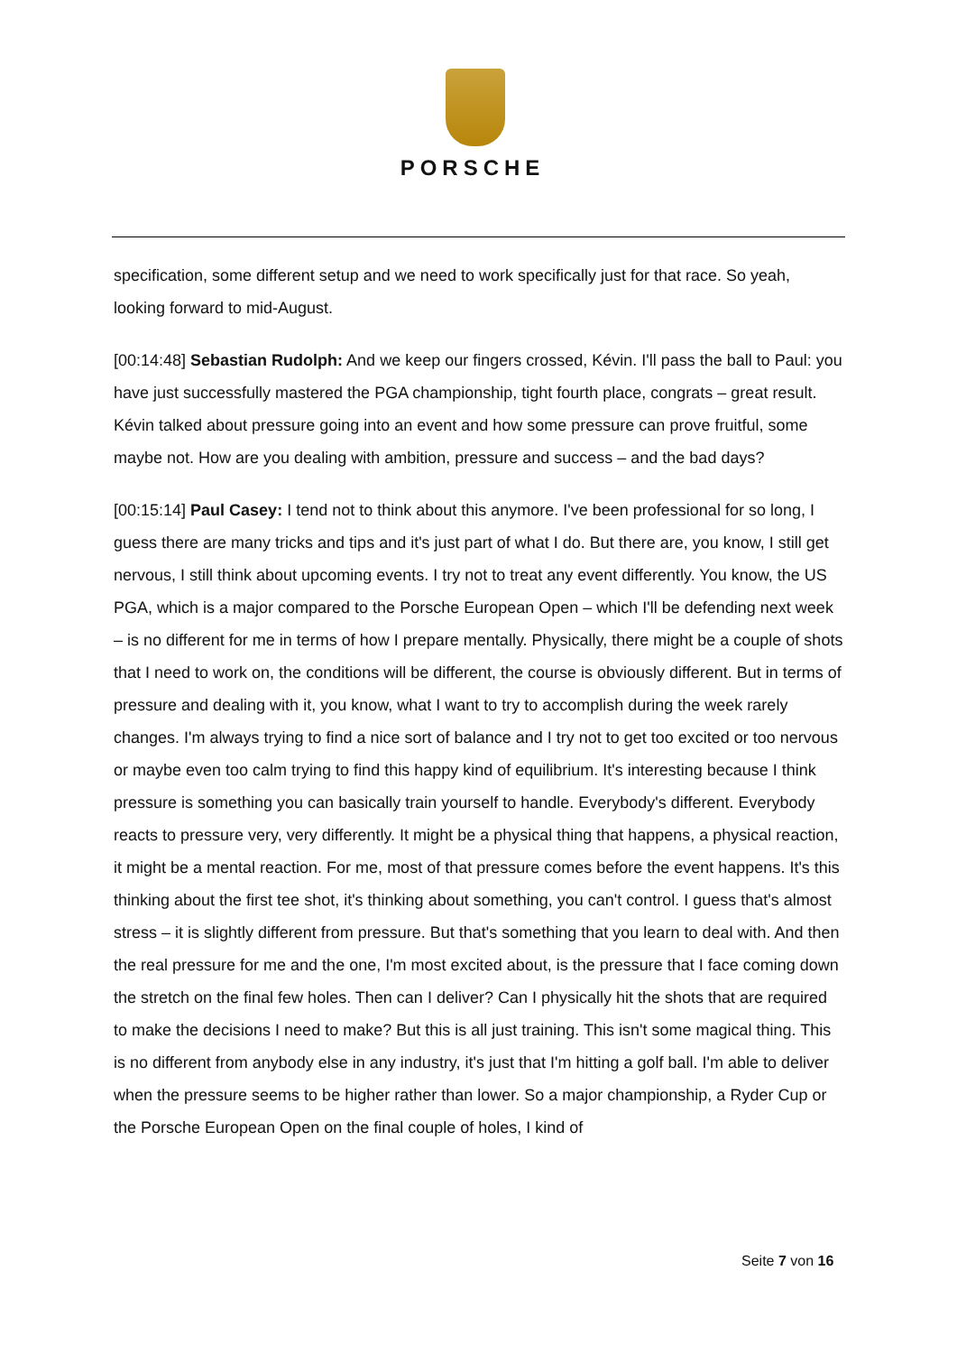PORSCHE
specification, some different setup and we need to work specifically just for that race. So yeah, looking forward to mid-August.
[00:14:48] Sebastian Rudolph: And we keep our fingers crossed, Kévin. I'll pass the ball to Paul: you have just successfully mastered the PGA championship, tight fourth place, congrats – great result. Kévin talked about pressure going into an event and how some pressure can prove fruitful, some maybe not. How are you dealing with ambition, pressure and success – and the bad days?
[00:15:14] Paul Casey: I tend not to think about this anymore. I've been professional for so long, I guess there are many tricks and tips and it's just part of what I do. But there are, you know, I still get nervous, I still think about upcoming events. I try not to treat any event differently. You know, the US PGA, which is a major compared to the Porsche European Open – which I'll be defending next week – is no different for me in terms of how I prepare mentally. Physically, there might be a couple of shots that I need to work on, the conditions will be different, the course is obviously different. But in terms of pressure and dealing with it, you know, what I want to try to accomplish during the week rarely changes. I'm always trying to find a nice sort of balance and I try not to get too excited or too nervous or maybe even too calm trying to find this happy kind of equilibrium. It's interesting because I think pressure is something you can basically train yourself to handle. Everybody's different. Everybody reacts to pressure very, very differently. It might be a physical thing that happens, a physical reaction, it might be a mental reaction. For me, most of that pressure comes before the event happens. It's this thinking about the first tee shot, it's thinking about something, you can't control. I guess that's almost stress – it is slightly different from pressure. But that's something that you learn to deal with. And then the real pressure for me and the one, I'm most excited about, is the pressure that I face coming down the stretch on the final few holes. Then can I deliver? Can I physically hit the shots that are required to make the decisions I need to make? But this is all just training. This isn't some magical thing. This is no different from anybody else in any industry, it's just that I'm hitting a golf ball. I'm able to deliver when the pressure seems to be higher rather than lower. So a major championship, a Ryder Cup or the Porsche European Open on the final couple of holes, I kind of
Seite 7 von 16